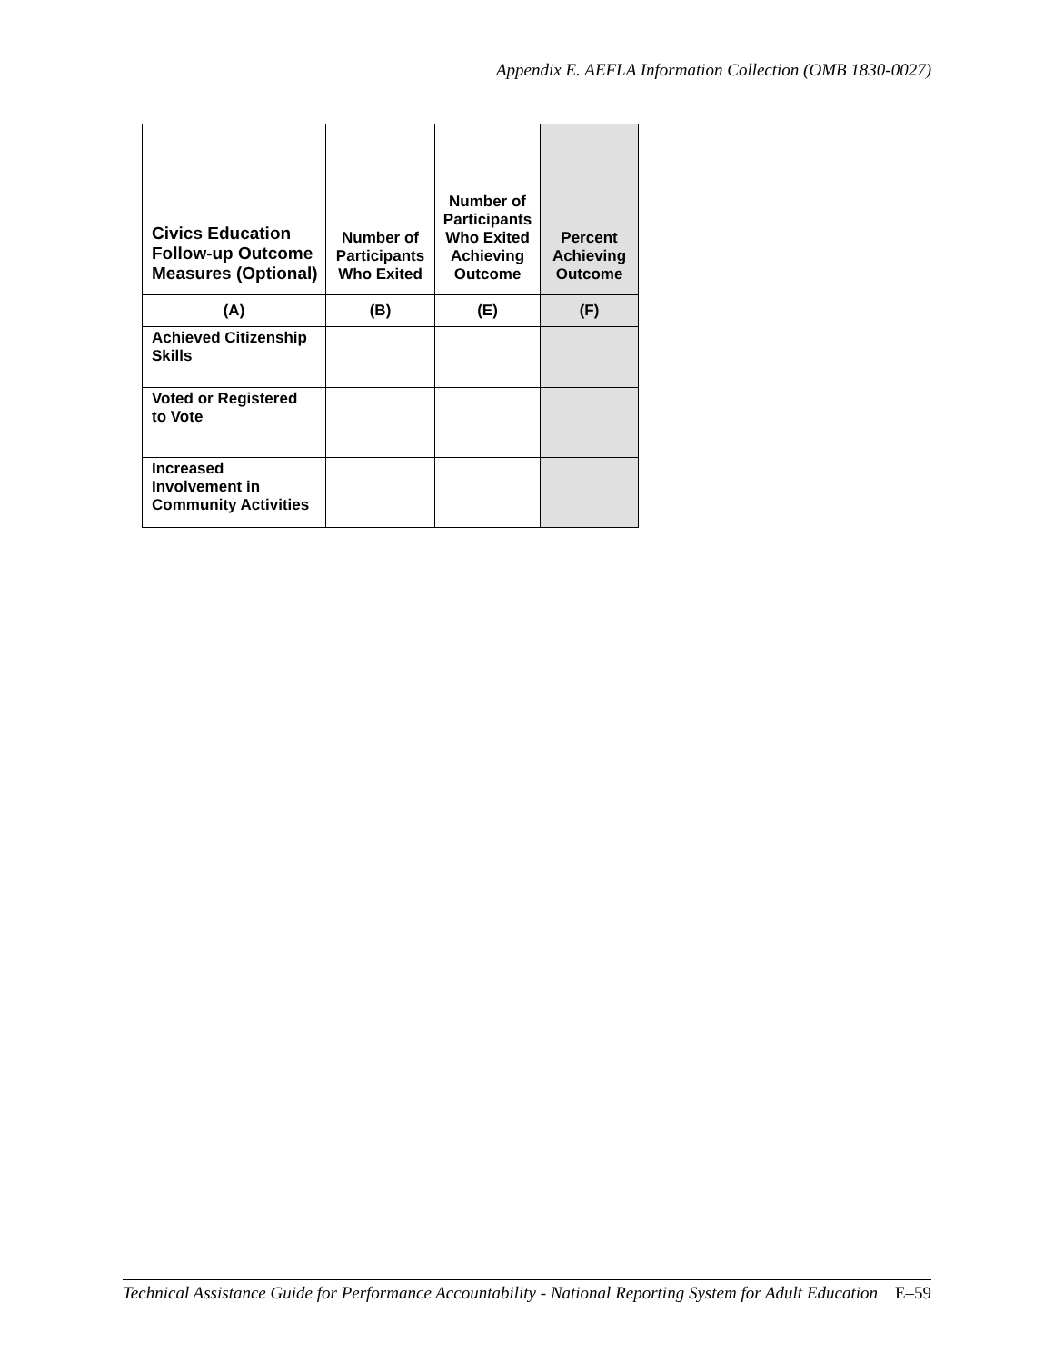Appendix E. AEFLA Information Collection (OMB 1830-0027)
| Civics Education Follow-up Outcome Measures (Optional) | Number of Participants Who Exited | Number of Participants Who Exited Achieving Outcome | Percent Achieving Outcome |
| --- | --- | --- | --- |
| (A) | (B) | (E) | (F) |
| Achieved Citizenship Skills | | | |
| Voted or Registered to Vote | | | |
| Increased Involvement in Community Activities | | | |
Technical Assistance Guide for Performance Accountability - National Reporting System for Adult Education E–59